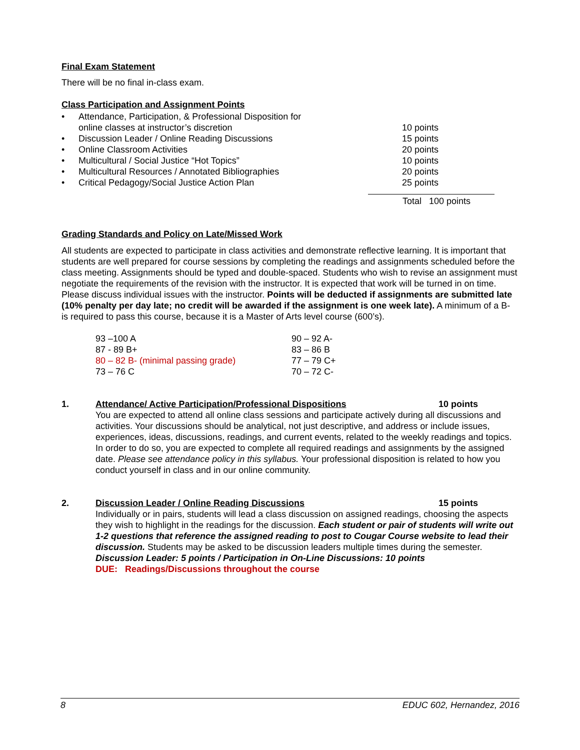Final Exam Statement
There will be no final in-class exam.
Class Participation and Assignment Points
| • | Attendance, Participation, & Professional Disposition for online classes at instructor’s discretion | 10 points |
| • | Discussion Leader / Online Reading Discussions | 15 points |
| • | Online Classroom Activities | 20 points |
| • | Multicultural / Social Justice “Hot Topics” | 10 points |
| • | Multicultural Resources / Annotated Bibliographies | 20 points |
| • | Critical Pedagogy/Social Justice Action Plan | 25 points |
Total 100 points
Grading Standards and Policy on Late/Missed Work
All students are expected to participate in class activities and demonstrate reflective learning. It is important that students are well prepared for course sessions by completing the readings and assignments scheduled before the class meeting. Assignments should be typed and double-spaced. Students who wish to revise an assignment must negotiate the requirements of the revision with the instructor. It is expected that work will be turned in on time. Please discuss individual issues with the instructor. Points will be deducted if assignments are submitted late (10% penalty per day late; no credit will be awarded if the assignment is one week late). A minimum of a B- is required to pass this course, because it is a Master of Arts level course (600’s).
| 93 –100 A | 90 – 92 A- |
| 87 - 89 B+ | 83 – 86 B |
| 80 – 82 B- (minimal passing grade) | 77 – 79 C+ |
| 73 – 76 C | 70 – 72 C- |
1. Attendance/ Active Participation/Professional Dispositions 10 points
You are expected to attend all online class sessions and participate actively during all discussions and activities. Your discussions should be analytical, not just descriptive, and address or include issues, experiences, ideas, discussions, readings, and current events, related to the weekly readings and topics. In order to do so, you are expected to complete all required readings and assignments by the assigned date. Please see attendance policy in this syllabus. Your professional disposition is related to how you conduct yourself in class and in our online community.
2. Discussion Leader / Online Reading Discussions 15 points
Individually or in pairs, students will lead a class discussion on assigned readings, choosing the aspects they wish to highlight in the readings for the discussion. Each student or pair of students will write out 1-2 questions that reference the assigned reading to post to Cougar Course website to lead their discussion. Students may be asked to be discussion leaders multiple times during the semester.
Discussion Leader: 5 points / Participation in On-Line Discussions: 10 points
DUE: Readings/Discussions throughout the course
8 EDUC 602, Hernandez, 2016